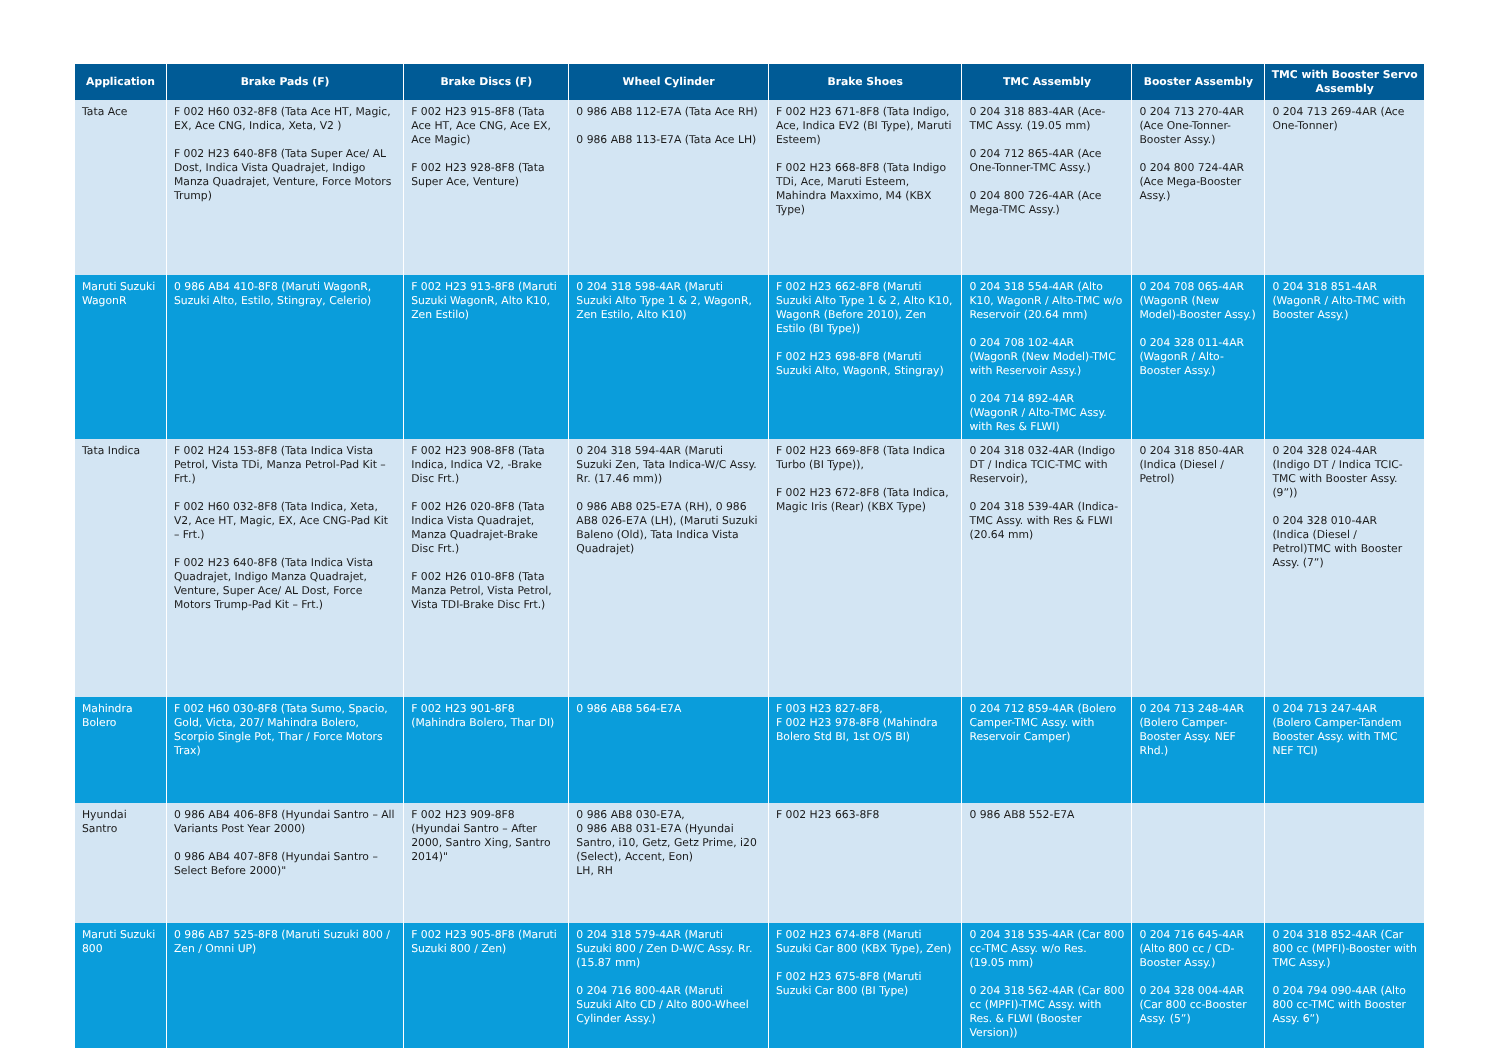| Application | Brake Pads (F) | Brake Discs (F) | Wheel Cylinder | Brake Shoes | TMC Assembly | Booster Assembly | TMC with Booster Servo Assembly |
| --- | --- | --- | --- | --- | --- | --- | --- |
| Tata Ace | F 002 H60 032-8F8 (Tata Ace HT, Magic, EX, Ace CNG, Indica, Xeta, V2 ) F 002 H23 640-8F8 (Tata Super Ace/ AL Dost, Indica Vista Quadrajet, Indigo Manza Quadrajet, Venture, Force Motors Trump) | F 002 H23 915-8F8 (Tata Ace HT, Ace CNG, Ace EX, Ace Magic) F 002 H23 928-8F8 (Tata Super Ace, Venture) | 0 986 AB8 112-E7A (Tata Ace RH) 0 986 AB8 113-E7A (Tata Ace LH) | F 002 H23 671-8F8 (Tata Indigo, Ace, Indica EV2 (BI Type), Maruti Esteem) F 002 H23 668-8F8 (Tata Indigo TDi, Ace, Maruti Esteem, Mahindra Maxximo, M4 (KBX Type) | 0 204 318 883-4AR (Ace-TMC Assy. (19.05 mm) 0 204 712 865-4AR (Ace One-Tonner-TMC Assy.) 0 204 800 726-4AR (Ace Mega-TMC Assy.) | 0 204 713 270-4AR (Ace One-Tonner-Booster Assy.) 0 204 800 724-4AR (Ace Mega-Booster Assy.) | 0 204 713 269-4AR (Ace One-Tonner) |
| Maruti Suzuki WagonR | 0 986 AB4 410-8F8 (Maruti WagonR, Suzuki Alto, Estilo, Stingray, Celerio) | F 002 H23 913-8F8 (Maruti Suzuki WagonR, Alto K10, Zen Estilo) | 0 204 318 598-4AR (Maruti Suzuki Alto Type 1 & 2, WagonR, Zen Estilo, Alto K10) | F 002 H23 662-8F8 (Maruti Suzuki Alto Type 1 & 2, Alto K10, WagonR (Before 2010), Zen Estilo (BI Type)) F 002 H23 698-8F8 (Maruti Suzuki Alto, WagonR, Stingray) | 0 204 318 554-4AR (Alto K10, WagonR / Alto-TMC w/o Reservoir (20.64 mm) 0 204 708 102-4AR (WagonR (New Model)-TMC with Reservoir Assy.) 0 204 714 892-4AR (WagonR / Alto-TMC Assy. with Res & FLWI) | 0 204 708 065-4AR (WagonR (New Model)-Booster Assy.) 0 204 328 011-4AR (WagonR / Alto-Booster Assy.) | 0 204 318 851-4AR (WagonR / Alto-TMC with Booster Assy.) |
| Tata Indica | F 002 H24 153-8F8 (Tata Indica Vista Petrol, Vista TDi, Manza Petrol-Pad Kit – Frt.) F 002 H60 032-8F8 (Tata Indica, Xeta, V2, Ace HT, Magic, EX, Ace CNG-Pad Kit – Frt.) F 002 H23 640-8F8 (Tata Indica Vista Quadrajet, Indigo Manza Quadrajet, Venture, Super Ace/ AL Dost, Force Motors Trump-Pad Kit – Frt.) | F 002 H23 908-8F8 (Tata Indica, Indica V2, -Brake Disc Frt.) F 002 H26 020-8F8 (Tata Indica Vista Quadrajet, Manza Quadrajet-Brake Disc Frt.) F 002 H26 010-8F8 (Tata Manza Petrol, Vista Petrol, Vista TDI-Brake Disc Frt.) | 0 204 318 594-4AR (Maruti Suzuki Zen, Tata Indica-W/C Assy. Rr. (17.46 mm)) 0 986 AB8 025-E7A (RH), 0 986 AB8 026-E7A (LH), (Maruti Suzuki Baleno (Old), Tata Indica Vista Quadrajet) | F 002 H23 669-8F8 (Tata Indica Turbo (BI Type)), F 002 H23 672-8F8 (Tata Indica, Magic Iris (Rear) (KBX Type) | 0 204 318 032-4AR (Indigo DT / Indica TCIC-TMC with Reservoir), 0 204 318 539-4AR (Indica-TMC Assy. with Res & FLWI (20.64 mm) | 0 204 318 850-4AR (Indica (Diesel / Petrol) | 0 204 328 024-4AR (Indigo DT / Indica TCIC-TMC with Booster Assy. (9”)) 0 204 328 010-4AR (Indica (Diesel / Petrol)TMC with Booster Assy. (7”) |
| Mahindra Bolero | F 002 H60 030-8F8 (Tata Sumo, Spacio, Gold, Victa, 207/ Mahindra Bolero, Scorpio Single Pot, Thar / Force Motors Trax) | F 002 H23 901-8F8 (Mahindra Bolero, Thar DI) | 0 986 AB8 564-E7A | F 003 H23 827-8F8, F 002 H23 978-8F8 (Mahindra Bolero Std BI, 1st O/S BI) | 0 204 712 859-4AR (Bolero Camper-TMC Assy. with Reservoir Camper) | 0 204 713 248-4AR (Bolero Camper-Booster Assy. NEF Rhd.) | 0 204 713 247-4AR (Bolero Camper-Tandem Booster Assy. with TMC NEF TCI) |
| Hyundai Santro | 0 986 AB4 406-8F8 (Hyundai Santro – All Variants Post Year 2000) 0 986 AB4 407-8F8 (Hyundai Santro – Select Before 2000)" | F 002 H23 909-8F8 (Hyundai Santro – After 2000, Santro Xing, Santro 2014)" | 0 986 AB8 030-E7A, 0 986 AB8 031-E7A (Hyundai Santro, i10, Getz, Getz Prime, i20 (Select), Accent, Eon) LH, RH | F 002 H23 663-8F8 | 0 986 AB8 552-E7A | | |
| Maruti Suzuki 800 | 0 986 AB7 525-8F8 (Maruti Suzuki 800 / Zen / Omni UP) | F 002 H23 905-8F8 (Maruti Suzuki 800 / Zen) | 0 204 318 579-4AR (Maruti Suzuki 800 / Zen D-W/C Assy. Rr. (15.87 mm) 0 204 716 800-4AR (Maruti Suzuki Alto CD / Alto 800-Wheel Cylinder Assy.) | F 002 H23 674-8F8 (Maruti Suzuki Car 800 (KBX Type), Zen) F 002 H23 675-8F8 (Maruti Suzuki Car 800 (BI Type) | 0 204 318 535-4AR (Car 800 cc-TMC Assy. w/o Res. (19.05 mm) 0 204 318 562-4AR (Car 800 cc (MPFI)-TMC Assy. with Res. & FLWI (Booster Version)) | 0 204 716 645-4AR (Alto 800 cc / CD-Booster Assy.) 0 204 328 004-4AR (Car 800 cc-Booster Assy. (5”) | 0 204 318 852-4AR (Car 800 cc (MPFI)-Booster with TMC Assy.) 0 204 794 090-4AR (Alto 800 cc-TMC with Booster Assy. 6”) |